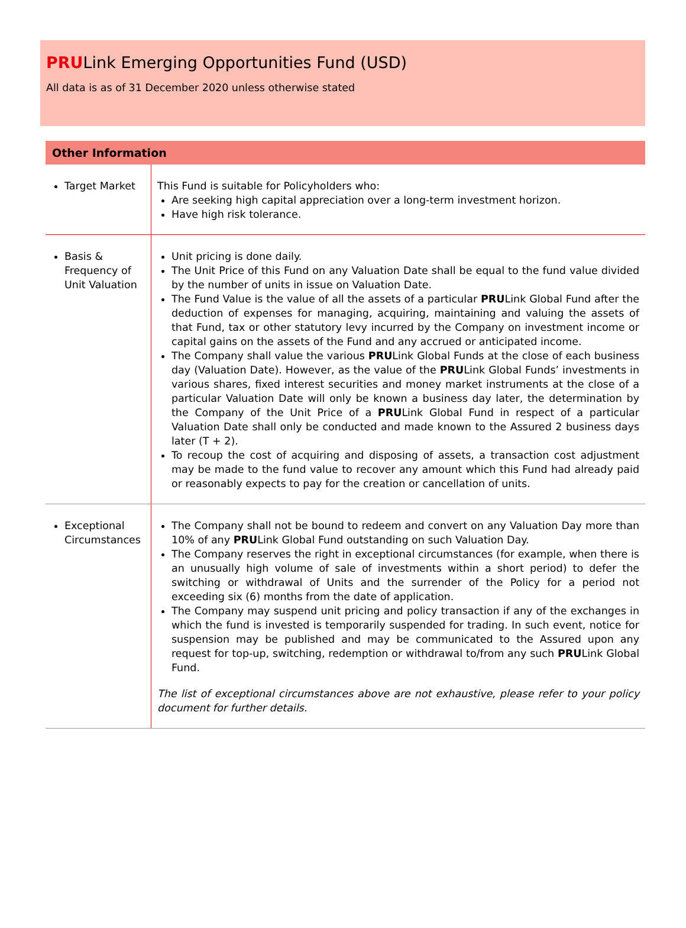PRULink Emerging Opportunities Fund (USD)
All data is as of 31 December 2020 unless otherwise stated
Other Information
| Target Market | This Fund is suitable for Policyholders who: Are seeking high capital appreciation over a long-term investment horizon. Have high risk tolerance. |
| Basis & Frequency of Unit Valuation | Unit pricing is done daily. The Unit Price of this Fund on any Valuation Date shall be equal to the fund value divided by the number of units in issue on Valuation Date. The Fund Value is the value of all the assets of a particular PRU Link Global Fund after the deduction of expenses for managing, acquiring, maintaining and valuing the assets of that Fund, tax or other statutory levy incurred by the Company on investment income or capital gains on the assets of the Fund and any accrued or anticipated income. The Company shall value the various PRU Link Global Funds at the close of each business day (Valuation Date). However, as the value of the PRU Link Global Funds’ investments in various shares, fixed interest securities and money market instruments at the close of a particular Valuation Date will only be known a business day later, the determination by the Company of the Unit Price of a PRU Link Global Fund in respect of a particular Valuation Date shall only be conducted and made known to the Assured 2 business days later (T + 2). To recoup the cost of acquiring and disposing of assets, a transaction cost adjustment may be made to the fund value to recover any amount which this Fund had already paid or reasonably expects to pay for the creation or cancellation of units. |
| Exceptional Circumstances | The Company shall not be bound to redeem and convert on any Valuation Day more than 10% of any PRU Link Global Fund outstanding on such Valuation Day. The Company reserves the right in exceptional circumstances (for example, when there is an unusually high volume of sale of investments within a short period) to defer the switching or withdrawal of Units and the surrender of the Policy for a period not exceeding six (6) months from the date of application. The Company may suspend unit pricing and policy transaction if any of the exchanges in which the fund is invested is temporarily suspended for trading. In such event, notice for suspension may be published and may be communicated to the Assured upon any request for top-up, switching, redemption or withdrawal to/from any such PRU Link Global Fund. The list of exceptional circumstances above are not exhaustive, please refer to your policy document for further details. |